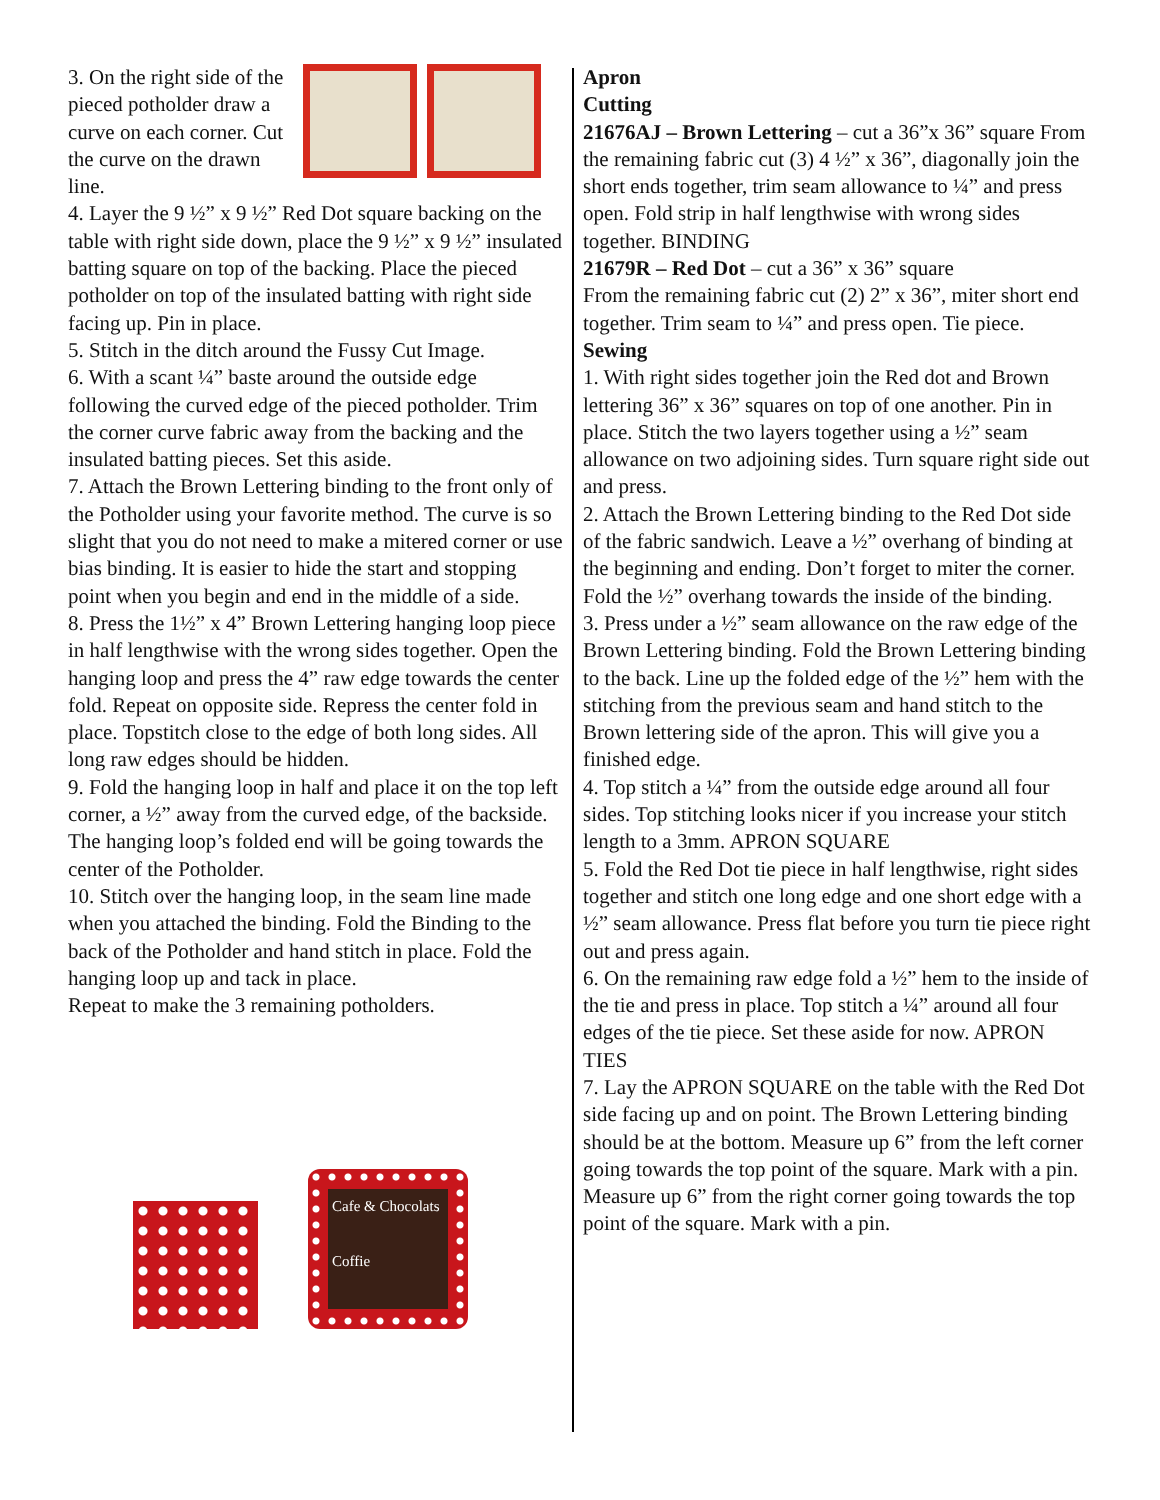3. On the right side of the pieced potholder draw a curve on each corner. Cut the curve on the drawn line.
4. Layer the 9 ½” x 9 ½” Red Dot square backing on the table with right side down, place the 9 ½” x 9 ½” insulated batting square on top of the backing. Place the pieced potholder on top of the insulated batting with right side facing up. Pin in place.
5. Stitch in the ditch around the Fussy Cut Image.
6. With a scant ¼” baste around the outside edge following the curved edge of the pieced potholder. Trim the corner curve fabric away from the backing and the insulated batting pieces. Set this aside.
7. Attach the Brown Lettering binding to the front only of the Potholder using your favorite method. The curve is so slight that you do not need to make a mitered corner or use bias binding. It is easier to hide the start and stopping point when you begin and end in the middle of a side.
8. Press the 1½” x 4” Brown Lettering hanging loop piece in half lengthwise with the wrong sides together. Open the hanging loop and press the 4” raw edge towards the center fold. Repeat on opposite side. Repress the center fold in place. Topstitch close to the edge of both long sides. All long raw edges should be hidden.
9. Fold the hanging loop in half and place it on the top left corner, a ½” away from the curved edge, of the backside. The hanging loop’s folded end will be going towards the center of the Potholder.
10. Stitch over the hanging loop, in the seam line made when you attached the binding. Fold the Binding to the back of the Potholder and hand stitch in place. Fold the hanging loop up and tack in place.
Repeat to make the 3 remaining potholders.
Cafe & Chocolats
Coffie
Apron
Cutting
21676AJ – Brown Lettering – cut a 36”x 36” square From the remaining fabric cut (3) 4 ½” x 36”, diagonally join the short ends together, trim seam allowance to ¼” and press open. Fold strip in half lengthwise with wrong sides together. BINDING
21679R – Red Dot – cut a 36” x 36” square
From the remaining fabric cut (2) 2” x 36”, miter short end together. Trim seam to ¼” and press open. Tie piece.
Sewing
1. With right sides together join the Red dot and Brown lettering 36” x 36” squares on top of one another. Pin in place. Stitch the two layers together using a ½” seam allowance on two adjoining sides. Turn square right side out and press.
2. Attach the Brown Lettering binding to the Red Dot side of the fabric sandwich. Leave a ½” overhang of binding at the beginning and ending. Don’t forget to miter the corner. Fold the ½” overhang towards the inside of the binding.
3. Press under a ½” seam allowance on the raw edge of the Brown Lettering binding. Fold the Brown Lettering binding to the back. Line up the folded edge of the ½” hem with the stitching from the previous seam and hand stitch to the Brown lettering side of the apron. This will give you a finished edge.
4. Top stitch a ¼” from the outside edge around all four sides. Top stitching looks nicer if you increase your stitch length to a 3mm. APRON SQUARE
5. Fold the Red Dot tie piece in half lengthwise, right sides together and stitch one long edge and one short edge with a ½” seam allowance. Press flat before you turn tie piece right out and press again.
6. On the remaining raw edge fold a ½” hem to the inside of the tie and press in place. Top stitch a ¼” around all four edges of the tie piece. Set these aside for now. APRON TIES
7. Lay the APRON SQUARE on the table with the Red Dot side facing up and on point. The Brown Lettering binding should be at the bottom. Measure up 6” from the left corner going towards the top point of the square. Mark with a pin. Measure up 6” from the right corner going towards the top point of the square. Mark with a pin.